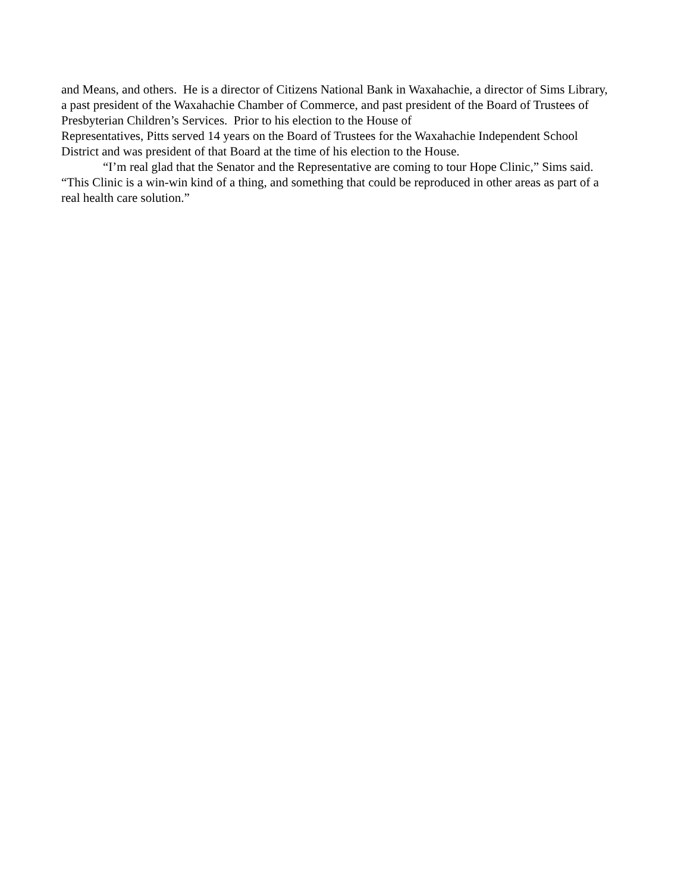and Means, and others. He is a director of Citizens National Bank in Waxahachie, a director of Sims Library, a past president of the Waxahachie Chamber of Commerce, and past president of the Board of Trustees of Presbyterian Children’s Services. Prior to his election to the House of
Representatives, Pitts served 14 years on the Board of Trustees for the Waxahachie Independent School District and was president of that Board at the time of his election to the House.
“I’m real glad that the Senator and the Representative are coming to tour Hope Clinic,” Sims said. “This Clinic is a win-win kind of a thing, and something that could be reproduced in other areas as part of a real health care solution.”